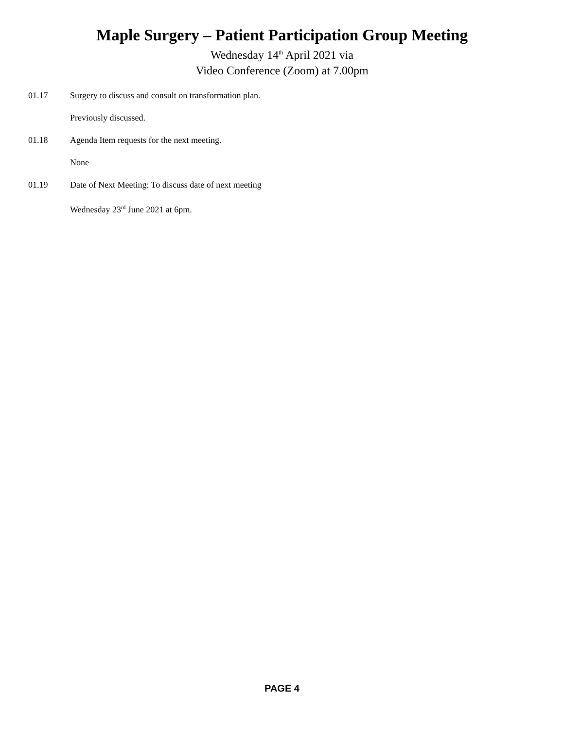Maple Surgery – Patient Participation Group Meeting
Wednesday 14<sup>th</sup> April 2021 via
Video Conference (Zoom) at 7.00pm
01.17 Surgery to discuss and consult on transformation plan.
Previously discussed.
01.18 Agenda Item requests for the next meeting.
None
01.19 Date of Next Meeting: To discuss date of next meeting
Wednesday 23<sup>rd</sup> June 2021 at 6pm.
PAGE 4